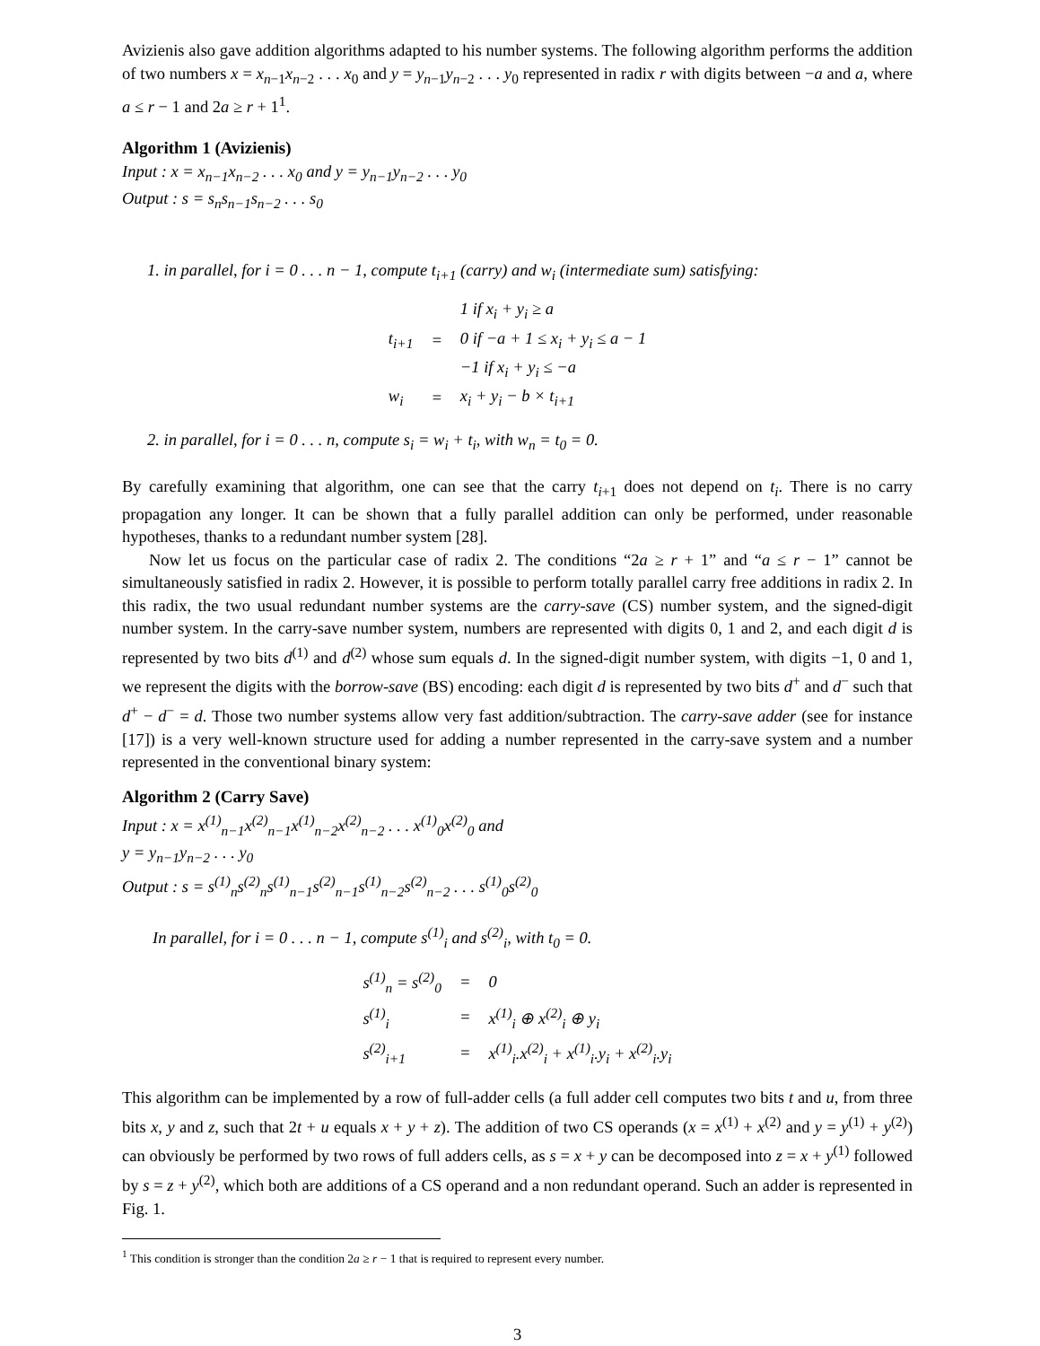Avizienis also gave addition algorithms adapted to his number systems. The following algorithm performs the addition of two numbers x = x<sub>n−1</sub>x<sub>n−2</sub> . . . x<sub>0</sub> and y = y<sub>n−1</sub>y<sub>n−2</sub> . . . y<sub>0</sub> represented in radix r with digits between −a and a, where a ≤ r − 1 and 2a ≥ r + 1<sup>1</sup>.
Algorithm 1 (Avizienis)
Input : x = x<sub>n−1</sub>x<sub>n−2</sub> . . . x<sub>0</sub> and y = y<sub>n−1</sub>y<sub>n−2</sub> . . . y<sub>0</sub>
Output : s = s<sub>n</sub>s<sub>n−1</sub>s<sub>n−2</sub> . . . s<sub>0</sub>
1. in parallel, for i = 0 . . . n − 1, compute t<sub>i+1</sub> (carry) and w<sub>i</sub> (intermediate sum) satisfying:
| t<sub>i+1</sub> | = | 1 if x<sub>i</sub> + y<sub>i</sub> ≥ a |
| | | 0 if −a + 1 ≤ x<sub>i</sub> + y<sub>i</sub> ≤ a − 1 |
| | | −1 if x<sub>i</sub> + y<sub>i</sub> ≤ −a |
| w<sub>i</sub> | = | x<sub>i</sub> + y<sub>i</sub> − b × t<sub>i+1</sub> |
2. in parallel, for i = 0 . . . n, compute s<sub>i</sub> = w<sub>i</sub> + t<sub>i</sub>, with w<sub>n</sub> = t<sub>0</sub> = 0.
By carefully examining that algorithm, one can see that the carry t<sub>i+1</sub> does not depend on t<sub>i</sub>. There is no carry propagation any longer. It can be shown that a fully parallel addition can only be performed, under reasonable hypotheses, thanks to a redundant number system [28].
Now let us focus on the particular case of radix 2. The conditions “2a ≥ r + 1” and “a ≤ r − 1” cannot be simultaneously satisfied in radix 2. However, it is possible to perform totally parallel carry free additions in radix 2. In this radix, the two usual redundant number systems are the carry-save (CS) number system, and the signed-digit number system. In the carry-save number system, numbers are represented with digits 0, 1 and 2, and each digit d is represented by two bits d<sup>(1)</sup> and d<sup>(2)</sup> whose sum equals d. In the signed-digit number system, with digits −1, 0 and 1, we represent the digits with the borrow-save (BS) encoding: each digit d is represented by two bits d<sup>+</sup> and d<sup>−</sup> such that d<sup>+</sup> − d<sup>−</sup> = d. Those two number systems allow very fast addition/subtraction. The carry-save adder (see for instance [17]) is a very well-known structure used for adding a number represented in the carry-save system and a number represented in the conventional binary system:
Algorithm 2 (Carry Save)
Input : x = x<sup>(1)</sup><sub>n−1</sub>x<sup>(2)</sup><sub>n−1</sub>x<sup>(1)</sup><sub>n−2</sub>x<sup>(2)</sup><sub>n−2</sub> . . . x<sup>(1)</sup><sub>0</sub>x<sup>(2)</sup><sub>0</sub> and
y = y<sub>n−1</sub>y<sub>n−2</sub> . . . y<sub>0</sub>
Output : s = s<sup>(1)</sup><sub>n</sub>s<sup>(2)</sup><sub>n</sub>s<sup>(1)</sup><sub>n−1</sub>s<sup>(2)</sup><sub>n−1</sub>s<sup>(1)</sup><sub>n−2</sub>s<sup>(2)</sup><sub>n−2</sub> . . . s<sup>(1)</sup><sub>0</sub>s<sup>(2)</sup><sub>0</sub>
In parallel, for i = 0 . . . n − 1, compute s<sup>(1)</sup><sub>i</sub> and s<sup>(2)</sup><sub>i</sub>, with t<sub>0</sub> = 0.
| s<sup>(1)</sup><sub>n</sub> = s<sup>(2)</sup><sub>0</sub> | = | 0 |
| s<sup>(1)</sup><sub>i</sub> | = | x<sup>(1)</sup><sub>i</sub> ⊕ x<sup>(2)</sup><sub>i</sub> ⊕ y<sub>i</sub> |
| s<sup>(2)</sup><sub>i+1</sub> | = | x<sup>(1)</sup><sub>i</sub>.x<sup>(2)</sup><sub>i</sub> + x<sup>(1)</sup><sub>i</sub>.y<sub>i</sub> + x<sup>(2)</sup><sub>i</sub>.y<sub>i</sub> |
This algorithm can be implemented by a row of full-adder cells (a full adder cell computes two bits t and u, from three bits x, y and z, such that 2t + u equals x + y + z). The addition of two CS operands (x = x<sup>(1)</sup> + x<sup>(2)</sup> and y = y<sup>(1)</sup> + y<sup>(2)</sup>) can obviously be performed by two rows of full adders cells, as s = x + y can be decomposed into z = x + y<sup>(1)</sup> followed by s = z + y<sup>(2)</sup>, which both are additions of a CS operand and a non redundant operand. Such an adder is represented in Fig. 1.
<sup>1</sup> This condition is stronger than the condition 2a ≥ r − 1 that is required to represent every number.
3